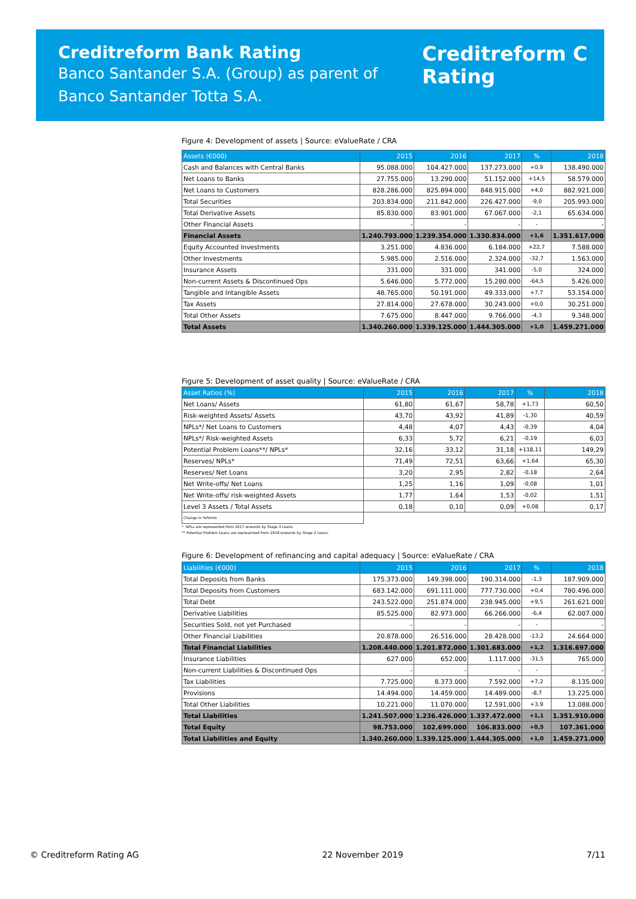Creditreform Bank Rating
Banco Santander S.A. (Group) as parent of
Banco Santander Totta S.A.
Creditreform C
Rating
Figure 4: Development of assets | Source: eValueRate / CRA
| Assets (€000) | 2015 | 2016 | 2017 | % | 2018 |
| --- | --- | --- | --- | --- | --- |
| Cash and Balances with Central Banks | 95.088.000 | 104.427.000 | 137.273.000 | +0,9 | 138.490.000 |
| Net Loans to Banks | 27.755.000 | 13.290.000 | 51.152.000 | +14,5 | 58.579.000 |
| Net Loans to Customers | 828.286.000 | 825.894.000 | 848.915.000 | +4,0 | 882.921.000 |
| Total Securities | 203.834.000 | 211.842.000 | 226.427.000 | -9,0 | 205.993.000 |
| Total Derivative Assets | 85.830.000 | 83.901.000 | 67.067.000 | -2,1 | 65.634.000 |
| Other Financial Assets | - | - | - | - | - |
| Financial Assets | 1.240.793.000 | 1.239.354.000 | 1.330.834.000 | +1,6 | 1.351.617.000 |
| Equity Accounted Investments | 3.251.000 | 4.836.000 | 6.184.000 | +22,7 | 7.588.000 |
| Other Investments | 5.985.000 | 2.516.000 | 2.324.000 | -32,7 | 1.563.000 |
| Insurance Assets | 331.000 | 331.000 | 341.000 | -5,0 | 324.000 |
| Non-current Assets & Discontinued Ops | 5.646.000 | 5.772.000 | 15.280.000 | -64,5 | 5.426.000 |
| Tangible and Intangible Assets | 48.765.000 | 50.191.000 | 49.333.000 | +7,7 | 53.154.000 |
| Tax Assets | 27.814.000 | 27.678.000 | 30.243.000 | +0,0 | 30.251.000 |
| Total Other Assets | 7.675.000 | 8.447.000 | 9.766.000 | -4,3 | 9.348.000 |
| Total Assets | 1.340.260.000 | 1.339.125.000 | 1.444.305.000 | +1,0 | 1.459.271.000 |
Figure 5: Development of asset quality | Source: eValueRate / CRA
| Asset Ratios (%) | 2015 | 2016 | 2017 | % | 2018 |
| --- | --- | --- | --- | --- | --- |
| Net Loans/ Assets | 61,80 | 61,67 | 58,78 | +1,73 | 60,50 |
| Risk-weighted Assets/ Assets | 43,70 | 43,92 | 41,89 | -1,30 | 40,59 |
| NPLs*/ Net Loans to Customers | 4,48 | 4,07 | 4,43 | -0,39 | 4,04 |
| NPLs*/ Risk-weighted Assets | 6,33 | 5,72 | 6,21 | -0,19 | 6,03 |
| Potential Problem Loans**/ NPLs* | 32,16 | 33,12 | 31,18 | +118,11 | 149,29 |
| Reserves/ NPLs* | 71,49 | 72,51 | 63,66 | +1,64 | 65,30 |
| Reserves/ Net Loans | 3,20 | 2,95 | 2,82 | -0,18 | 2,64 |
| Net Write-offs/ Net Loans | 1,25 | 1,16 | 1,09 | -0,08 | 1,01 |
| Net Write-offs/ risk-weighted Assets | 1,77 | 1,64 | 1,53 | -0,02 | 1,51 |
| Level 3 Assets / Total Assets | 0,18 | 0,10 | 0,09 | +0,08 | 0,17 |
| Change in %Points | | | | | |
* NPLs are represented from 2017 onwards by Stage 3 Loans.
** Potential Problem Loans are represented from 2018 onwards by Stage 2 Loans.
Figure 6: Development of refinancing and capital adequacy | Source: eValueRate / CRA
| Liabilities (€000) | 2015 | 2016 | 2017 | % | 2018 |
| --- | --- | --- | --- | --- | --- |
| Total Deposits from Banks | 175.373.000 | 149.398.000 | 190.314.000 | -1,3 | 187.909.000 |
| Total Deposits from Customers | 683.142.000 | 691.111.000 | 777.730.000 | +0,4 | 780.496.000 |
| Total Debt | 243.522.000 | 251.874.000 | 238.945.000 | +9,5 | 261.621.000 |
| Derivative Liabilities | 85.525.000 | 82.973.000 | 66.266.000 | -6,4 | 62.007.000 |
| Securities Sold, not yet Purchased | - | - | - | - | - |
| Other Financial Liabilities | 20.878.000 | 26.516.000 | 28.428.000 | -13,2 | 24.664.000 |
| Total Financial Liabilities | 1.208.440.000 | 1.201.872.000 | 1.301.683.000 | +1,2 | 1.316.697.000 |
| Insurance Liabilities | 627.000 | 652.000 | 1.117.000 | -31,5 | 765.000 |
| Non-current Liabilities & Discontinued Ops | - | - | - | - | - |
| Tax Liabilities | 7.725.000 | 8.373.000 | 7.592.000 | +7,2 | 8.135.000 |
| Provisions | 14.494.000 | 14.459.000 | 14.489.000 | -8,7 | 13.225.000 |
| Total Other Liabilities | 10.221.000 | 11.070.000 | 12.591.000 | +3,9 | 13.088.000 |
| Total Liabilities | 1.241.507.000 | 1.236.426.000 | 1.337.472.000 | +1,1 | 1.351.910.000 |
| Total Equity | 98.753.000 | 102.699.000 | 106.833.000 | +0,5 | 107.361.000 |
| Total Liabilities and Equity | 1.340.260.000 | 1.339.125.000 | 1.444.305.000 | +1,0 | 1.459.271.000 |
© Creditreform Rating AG 22 November 2019 7/11